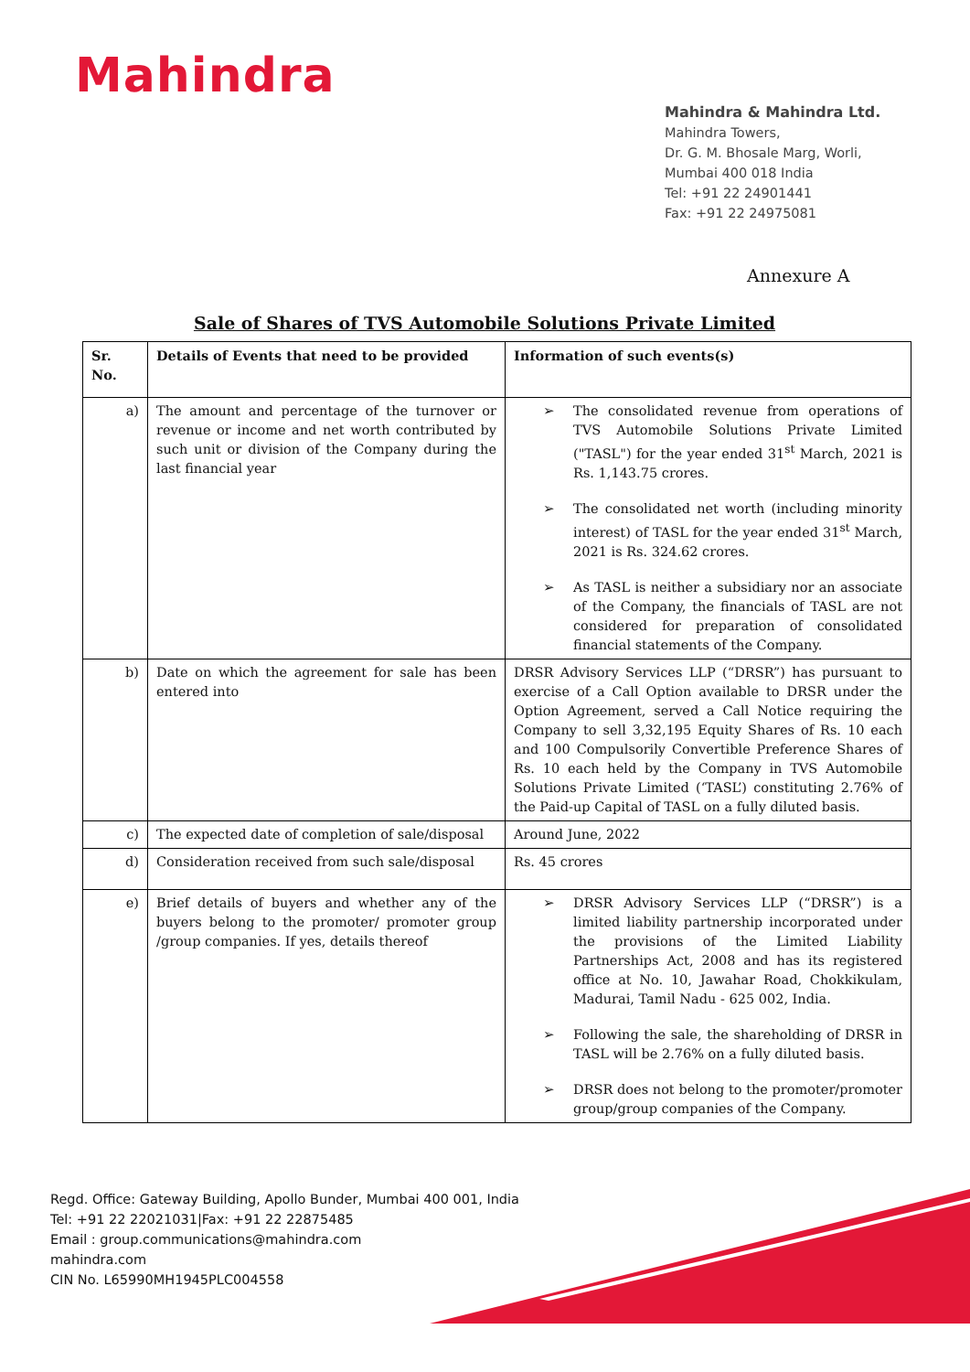Mahindra
Mahindra & Mahindra Ltd.
Mahindra Towers,
Dr. G. M. Bhosale Marg, Worli,
Mumbai 400 018 India
Tel: +91 22 24901441
Fax: +91 22 24975081
Annexure A
Sale of Shares of TVS Automobile Solutions Private Limited
| Sr. No. | Details of Events that need to be provided | Information of such events(s) |
| --- | --- | --- |
| a) | The amount and percentage of the turnover or revenue or income and net worth contributed by such unit or division of the Company during the last financial year | The consolidated revenue from operations of TVS Automobile Solutions Private Limited ("TASL") for the year ended 31<sup>st</sup> March, 2021 is Rs. 1,143.75 crores. The consolidated net worth (including minority interest) of TASL for the year ended 31<sup>st</sup> March, 2021 is Rs. 324.62 crores. As TASL is neither a subsidiary nor an associate of the Company, the financials of TASL are not considered for preparation of consolidated financial statements of the Company. |
| b) | Date on which the agreement for sale has been entered into | DRSR Advisory Services LLP (“DRSR”) has pursuant to exercise of a Call Option available to DRSR under the Option Agreement, served a Call Notice requiring the Company to sell 3,32,195 Equity Shares of Rs. 10 each and 100 Compulsorily Convertible Preference Shares of Rs. 10 each held by the Company in TVS Automobile Solutions Private Limited (‘TASL’) constituting 2.76% of the Paid-up Capital of TASL on a fully diluted basis. |
| c) | The expected date of completion of sale/disposal | Around June, 2022 |
| d) | Consideration received from such sale/disposal | Rs. 45 crores |
| e) | Brief details of buyers and whether any of the buyers belong to the promoter/ promoter group /group companies. If yes, details thereof | DRSR Advisory Services LLP (“DRSR”) is a limited liability partnership incorporated under the provisions of the Limited Liability Partnerships Act, 2008 and has its registered office at No. 10, Jawahar Road, Chokkikulam, Madurai, Tamil Nadu - 625 002, India. Following the sale, the shareholding of DRSR in TASL will be 2.76% on a fully diluted basis. DRSR does not belong to the promoter/promoter group/group companies of the Company. |
Regd. Office: Gateway Building, Apollo Bunder, Mumbai 400 001, India
Tel: +91 22 22021031|Fax: +91 22 22875485
Email : group.communications@mahindra.com
mahindra.com
CIN No. L65990MH1945PLC004558